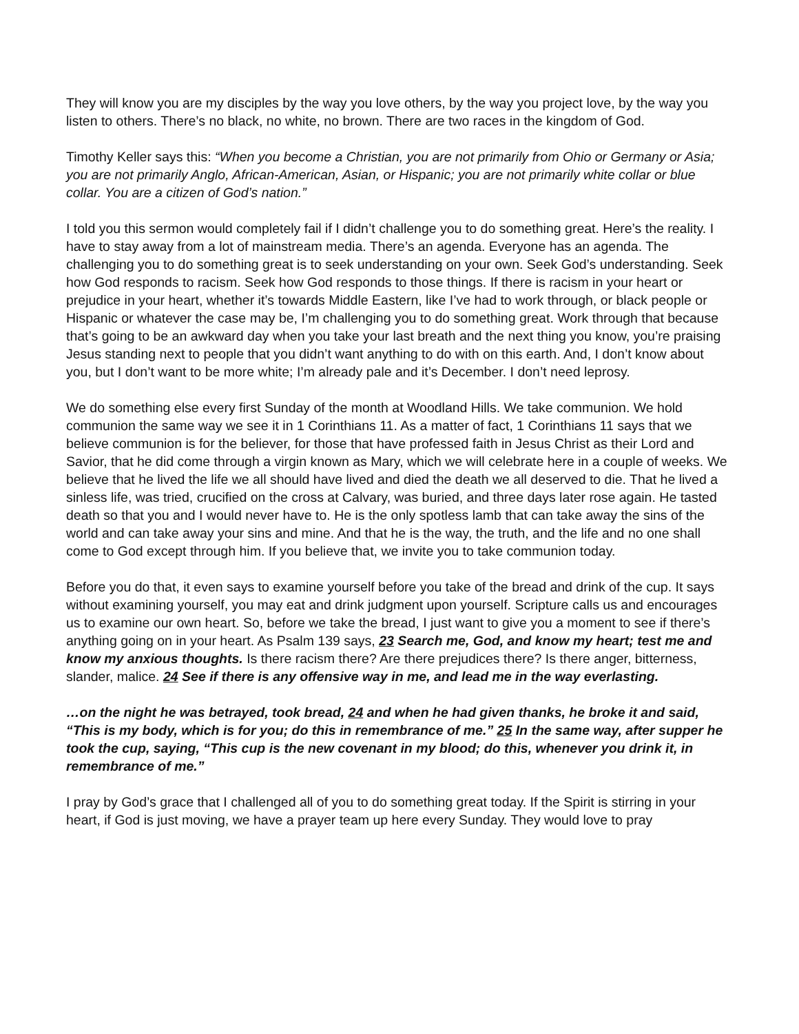They will know you are my disciples by the way you love others, by the way you project love, by the way you listen to others. There’s no black, no white, no brown. There are two races in the kingdom of God.
Timothy Keller says this: “When you become a Christian, you are not primarily from Ohio or Germany or Asia; you are not primarily Anglo, African-American, Asian, or Hispanic; you are not primarily white collar or blue collar. You are a citizen of God’s nation.”
I told you this sermon would completely fail if I didn’t challenge you to do something great. Here’s the reality. I have to stay away from a lot of mainstream media. There’s an agenda. Everyone has an agenda. The challenging you to do something great is to seek understanding on your own. Seek God’s understanding. Seek how God responds to racism. Seek how God responds to those things. If there is racism in your heart or prejudice in your heart, whether it’s towards Middle Eastern, like I’ve had to work through, or black people or Hispanic or whatever the case may be, I’m challenging you to do something great. Work through that because that’s going to be an awkward day when you take your last breath and the next thing you know, you’re praising Jesus standing next to people that you didn’t want anything to do with on this earth. And, I don’t know about you, but I don’t want to be more white; I’m already pale and it’s December. I don’t need leprosy.
We do something else every first Sunday of the month at Woodland Hills. We take communion. We hold communion the same way we see it in 1 Corinthians 11. As a matter of fact, 1 Corinthians 11 says that we believe communion is for the believer, for those that have professed faith in Jesus Christ as their Lord and Savior, that he did come through a virgin known as Mary, which we will celebrate here in a couple of weeks. We believe that he lived the life we all should have lived and died the death we all deserved to die. That he lived a sinless life, was tried, crucified on the cross at Calvary, was buried, and three days later rose again. He tasted death so that you and I would never have to. He is the only spotless lamb that can take away the sins of the world and can take away your sins and mine. And that he is the way, the truth, and the life and no one shall come to God except through him. If you believe that, we invite you to take communion today.
Before you do that, it even says to examine yourself before you take of the bread and drink of the cup. It says without examining yourself, you may eat and drink judgment upon yourself. Scripture calls us and encourages us to examine our own heart. So, before we take the bread, I just want to give you a moment to see if there’s anything going on in your heart. As Psalm 139 says, 23 Search me, God, and know my heart; test me and know my anxious thoughts. Is there racism there? Are there prejudices there? Is there anger, bitterness, slander, malice. 24 See if there is any offensive way in me, and lead me in the way everlasting.
…on the night he was betrayed, took bread, 24 and when he had given thanks, he broke it and said, “This is my body, which is for you; do this in remembrance of me.” 25 In the same way, after supper he took the cup, saying, “This cup is the new covenant in my blood; do this, whenever you drink it, in remembrance of me.”
I pray by God’s grace that I challenged all of you to do something great today. If the Spirit is stirring in your heart, if God is just moving, we have a prayer team up here every Sunday. They would love to pray